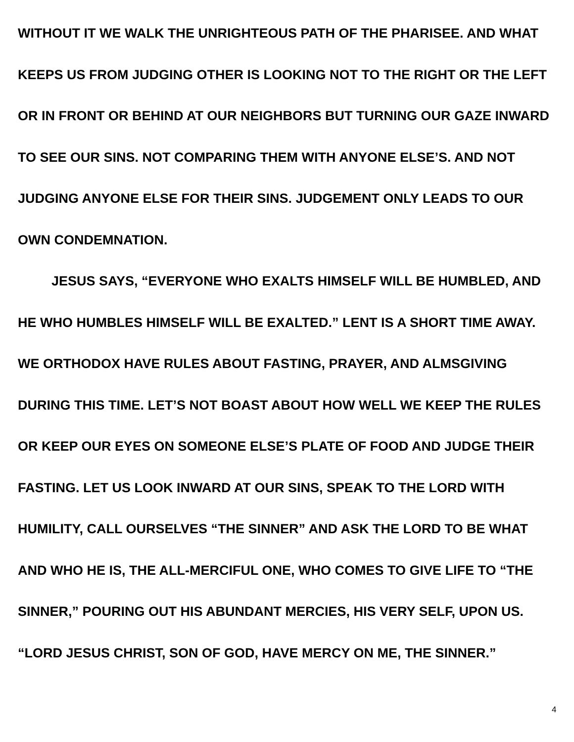WITHOUT IT WE WALK THE UNRIGHTEOUS PATH OF THE PHARISEE. AND WHAT KEEPS US FROM JUDGING OTHER IS LOOKING NOT TO THE RIGHT OR THE LEFT OR IN FRONT OR BEHIND AT OUR NEIGHBORS BUT TURNING OUR GAZE INWARD TO SEE OUR SINS. NOT COMPARING THEM WITH ANYONE ELSE’S. AND NOT JUDGING ANYONE ELSE FOR THEIR SINS. JUDGEMENT ONLY LEADS TO OUR OWN CONDEMNATION.
JESUS SAYS, “EVERYONE WHO EXALTS HIMSELF WILL BE HUMBLED, AND HE WHO HUMBLES HIMSELF WILL BE EXALTED.” LENT IS A SHORT TIME AWAY. WE ORTHODOX HAVE RULES ABOUT FASTING, PRAYER, AND ALMSGIVING DURING THIS TIME. LET’S NOT BOAST ABOUT HOW WELL WE KEEP THE RULES OR KEEP OUR EYES ON SOMEONE ELSE’S PLATE OF FOOD AND JUDGE THEIR FASTING. LET US LOOK INWARD AT OUR SINS, SPEAK TO THE LORD WITH HUMILITY, CALL OURSELVES “THE SINNER” AND ASK THE LORD TO BE WHAT AND WHO HE IS, THE ALL-MERCIFUL ONE, WHO COMES TO GIVE LIFE TO “THE SINNER,” POURING OUT HIS ABUNDANT MERCIES, HIS VERY SELF, UPON US. “LORD JESUS CHRIST, SON OF GOD, HAVE MERCY ON ME, THE SINNER.”
4